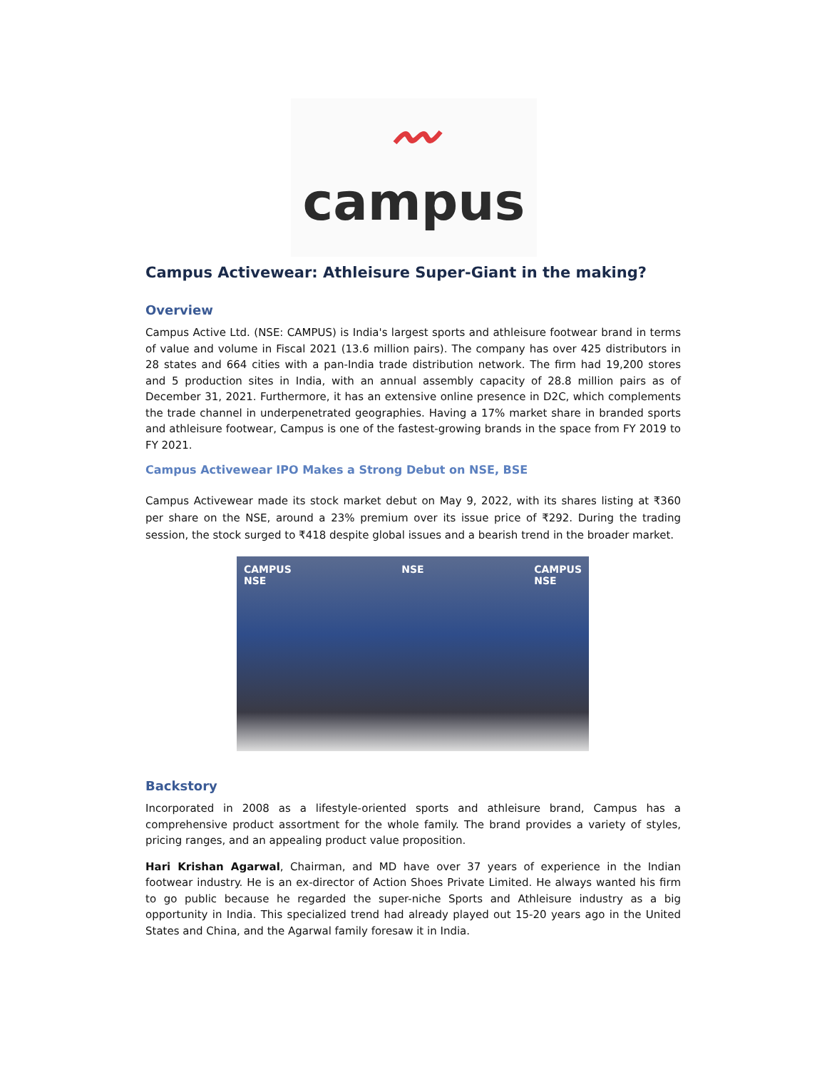〰
campus
Campus Activewear: Athleisure Super-Giant in the making?
Overview
Campus Active Ltd. (NSE: CAMPUS) is India's largest sports and athleisure footwear brand in terms of value and volume in Fiscal 2021 (13.6 million pairs). The company has over 425 distributors in 28 states and 664 cities with a pan-India trade distribution network. The firm had 19,200 stores and 5 production sites in India, with an annual assembly capacity of 28.8 million pairs as of December 31, 2021. Furthermore, it has an extensive online presence in D2C, which complements the trade channel in underpenetrated geographies. Having a 17% market share in branded sports and athleisure footwear, Campus is one of the fastest-growing brands in the space from FY 2019 to FY 2021.
Campus Activewear IPO Makes a Strong Debut on NSE, BSE
Campus Activewear made its stock market debut on May 9, 2022, with its shares listing at ₹360 per share on the NSE, around a 23% premium over its issue price of ₹292. During the trading session, the stock surged to ₹418 despite global issues and a bearish trend in the broader market.
CAMPUS
NSE NSE CAMPUS
NSE
Backstory
Incorporated in 2008 as a lifestyle-oriented sports and athleisure brand, Campus has a comprehensive product assortment for the whole family. The brand provides a variety of styles, pricing ranges, and an appealing product value proposition.
Hari Krishan Agarwal, Chairman, and MD have over 37 years of experience in the Indian footwear industry. He is an ex-director of Action Shoes Private Limited. He always wanted his firm to go public because he regarded the super-niche Sports and Athleisure industry as a big opportunity in India. This specialized trend had already played out 15-20 years ago in the United States and China, and the Agarwal family foresaw it in India.